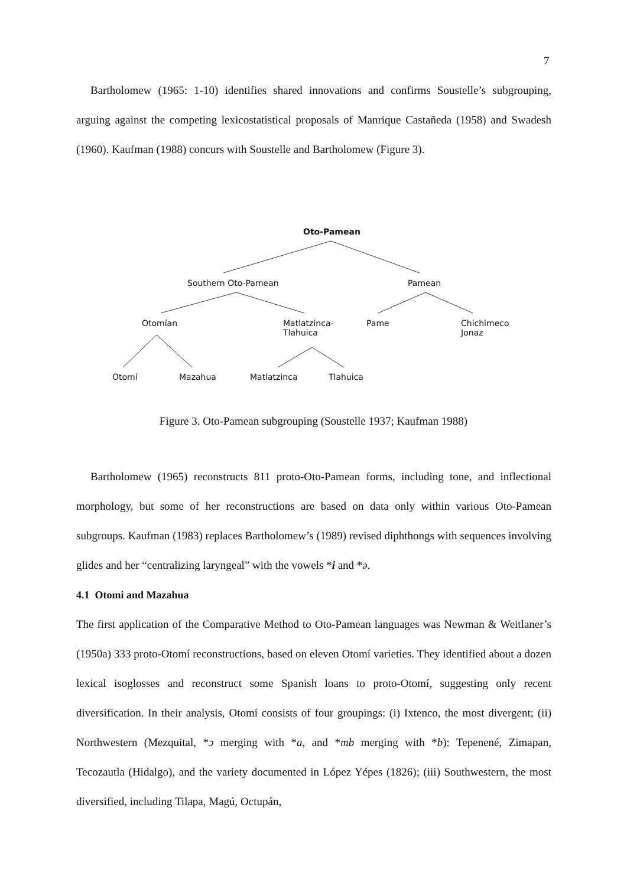7
Bartholomew (1965: 1-10) identifies shared innovations and confirms Soustelle’s subgrouping, arguing against the competing lexicostatistical proposals of Manrique Castañeda (1958) and Swadesh (1960). Kaufman (1988) concurs with Soustelle and Bartholomew (Figure 3).
Oto-Pamean
Southern Oto-Pamean Pamean
Otomían
Matlatzinca-
Tlahuica
Pame
Chichimeco
Jonaz
Otomí Mazahua Matlatzinca Tlahuica
Figure 3. Oto-Pamean subgrouping (Soustelle 1937; Kaufman 1988)
Bartholomew (1965) reconstructs 811 proto-Oto-Pamean forms, including tone, and inflectional morphology, but some of her reconstructions are based on data only within various Oto-Pamean subgroups. Kaufman (1983) replaces Bartholomew’s (1989) revised diphthongs with sequences involving glides and her “centralizing laryngeal” with the vowels *i and *ə.
4.1 Otomi and Mazahua
The first application of the Comparative Method to Oto-Pamean languages was Newman & Weitlaner’s (1950a) 333 proto-Otomí reconstructions, based on eleven Otomí varieties. They identified about a dozen lexical isoglosses and reconstruct some Spanish loans to proto-Otomí, suggesting only recent diversification. In their analysis, Otomí consists of four groupings: (i) Ixtenco, the most divergent; (ii) Northwestern (Mezquital, *ɔ merging with *a, and *mb merging with *b): Tepenené, Zimapan, Tecozautla (Hidalgo), and the variety documented in López Yépes (1826); (iii) Southwestern, the most diversified, including Tilapa, Magú, Octupán,